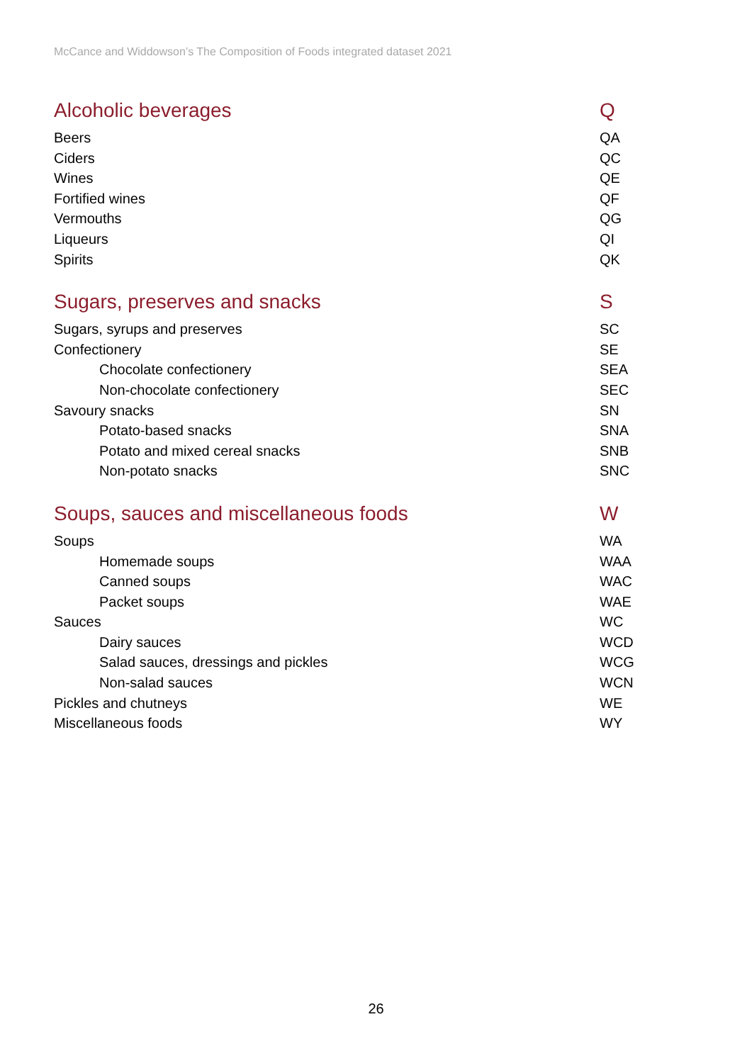McCance and Widdowson’s The Composition of Foods integrated dataset 2021
| Alcoholic beverages | Q |
| --- | --- |
| Beers | QA |
| Ciders | QC |
| Wines | QE |
| Fortified wines | QF |
| Vermouths | QG |
| Liqueurs | QI |
| Spirits | QK |
| Sugars, preserves and snacks | S |
| Sugars, syrups and preserves | SC |
| Confectionery | SE |
| Chocolate confectionery | SEA |
| Non-chocolate confectionery | SEC |
| Savoury snacks | SN |
| Potato-based snacks | SNA |
| Potato and mixed cereal snacks | SNB |
| Non-potato snacks | SNC |
| Soups, sauces and miscellaneous foods | W |
| Soups | WA |
| Homemade soups | WAA |
| Canned soups | WAC |
| Packet soups | WAE |
| Sauces | WC |
| Dairy sauces | WCD |
| Salad sauces, dressings and pickles | WCG |
| Non-salad sauces | WCN |
| Pickles and chutneys | WE |
| Miscellaneous foods | WY |
26